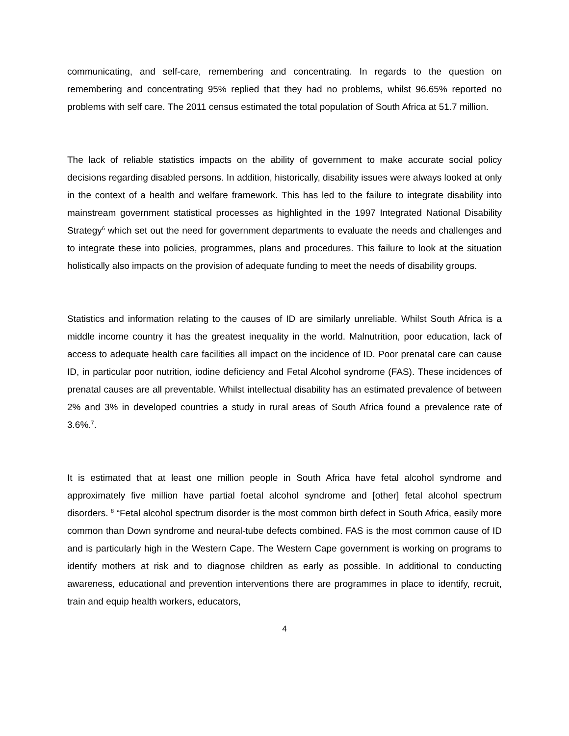communicating, and self-care, remembering and concentrating. In regards to the question on remembering and concentrating 95% replied that they had no problems, whilst 96.65% reported no problems with self care. The 2011 census estimated the total population of South Africa at 51.7 million.
The lack of reliable statistics impacts on the ability of government to make accurate social policy decisions regarding disabled persons. In addition, historically, disability issues were always looked at only in the context of a health and welfare framework. This has led to the failure to integrate disability into mainstream government statistical processes as highlighted in the 1997 Integrated National Disability Strategy<sup>6</sup> which set out the need for government departments to evaluate the needs and challenges and to integrate these into policies, programmes, plans and procedures. This failure to look at the situation holistically also impacts on the provision of adequate funding to meet the needs of disability groups.
Statistics and information relating to the causes of ID are similarly unreliable. Whilst South Africa is a middle income country it has the greatest inequality in the world. Malnutrition, poor education, lack of access to adequate health care facilities all impact on the incidence of ID. Poor prenatal care can cause ID, in particular poor nutrition, iodine deficiency and Fetal Alcohol syndrome (FAS). These incidences of prenatal causes are all preventable. Whilst intellectual disability has an estimated prevalence of between 2% and 3% in developed countries a study in rural areas of South Africa found a prevalence rate of 3.6%.<sup>7</sup>.
It is estimated that at least one million people in South Africa have fetal alcohol syndrome and approximately five million have partial foetal alcohol syndrome and [other] fetal alcohol spectrum disorders. <sup>8</sup> “Fetal alcohol spectrum disorder is the most common birth defect in South Africa, easily more common than Down syndrome and neural-tube defects combined. FAS is the most common cause of ID and is particularly high in the Western Cape. The Western Cape government is working on programs to identify mothers at risk and to diagnose children as early as possible. In additional to conducting awareness, educational and prevention interventions there are programmes in place to identify, recruit, train and equip health workers, educators,
4